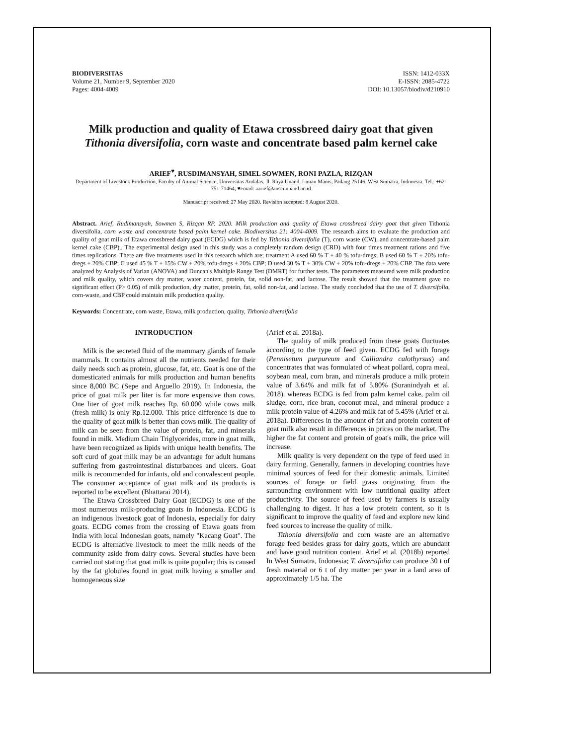BIODIVERSITAS
Volume 21, Number 9, September 2020
Pages: 4004-4009
ISSN: 1412-033X
E-ISSN: 2085-4722
DOI: 10.13057/biodiv/d210910
Milk production and quality of Etawa crossbreed dairy goat that given Tithonia diversifolia, corn waste and concentrate based palm kernel cake
ARIEF<sup>♥</sup>, RUSDIMANSYAH, SIMEL SOWMEN, RONI PAZLA, RIZQAN
Department of Livestock Production, Faculty of Animal Science, Universitas Andalas. Jl. Raya Unand, Limau Manis, Padang 25146, West Sumatra, Indonesia. Tel.: +62-751-71464, ♥email: aarief@ansci.unand.ac.id
Manuscript received: 27 May 2020. Revision accepted: 8 August 2020.
Abstract. Arief, Rudimansyah, Sowmen S, Rizqan RP. 2020. Milk production and quality of Etawa crossbreed dairy goat that given Tithonia diversifolia, corn waste and concentrate based palm kernel cake. Biodiversitas 21: 4004-4009. The research aims to evaluate the production and quality of goat milk of Etawa crossbreed dairy goat (ECDG) which is fed by Tithonia diversifolia (T), corn waste (CW), and concentrate-based palm kernel cake (CBP),. The experimental design used in this study was a completely random design (CRD) with four times treatment rations and five times replications. There are five treatments used in this research which are; treatment A used 60 % T + 40 % tofu-dregs; B used 60 % T + 20% tofu-dregs + 20% CBP; C used 45 % T + 15% CW + 20% tofu-dregs + 20% CBP; D used 30 % T + 30% CW + 20% tofu-dregs + 20% CBP. The data were analyzed by Analysis of Varian (ANOVA) and Duncan's Multiple Range Test (DMRT) for further tests. The parameters measured were milk production and milk quality, which covers dry matter, water content, protein, fat, solid non-fat, and lactose. The result showed that the treatment gave no significant effect (P> 0.05) of milk production, dry matter, protein, fat, solid non-fat, and lactose. The study concluded that the use of T. diversifolia, corn-waste, and CBP could maintain milk production quality.
Keywords: Concentrate, corn waste, Etawa, milk production, quality, Tithonia diversifolia
INTRODUCTION
Milk is the secreted fluid of the mammary glands of female mammals. It contains almost all the nutrients needed for their daily needs such as protein, glucose, fat, etc. Goat is one of the domesticated animals for milk production and human benefits since 8,000 BC (Sepe and Arguello 2019). In Indonesia, the price of goat milk per liter is far more expensive than cows. One liter of goat milk reaches Rp. 60.000 while cows milk (fresh milk) is only Rp.12.000. This price difference is due to the quality of goat milk is better than cows milk. The quality of milk can be seen from the value of protein, fat, and minerals found in milk. Medium Chain Triglycerides, more in goat milk, have been recognized as lipids with unique health benefits. The soft curd of goat milk may be an advantage for adult humans suffering from gastrointestinal disturbances and ulcers. Goat milk is recommended for infants, old and convalescent people. The consumer acceptance of goat milk and its products is reported to be excellent (Bhattarai 2014).
The Etawa Crossbreed Dairy Goat (ECDG) is one of the most numerous milk-producing goats in Indonesia. ECDG is an indigenous livestock goat of Indonesia, especially for dairy goats. ECDG comes from the crossing of Etawa goats from India with local Indonesian goats, namely "Kacang Goat". The ECDG is alternative livestock to meet the milk needs of the community aside from dairy cows. Several studies have been carried out stating that goat milk is quite popular; this is caused by the fat globules found in goat milk having a smaller and homogeneous size
(Arief et al. 2018a).
The quality of milk produced from these goats fluctuates according to the type of feed given. ECDG fed with forage (Pennisetum purpureum and Calliandra calothyrsus) and concentrates that was formulated of wheat pollard, copra meal, soybean meal, corn bran, and minerals produce a milk protein value of 3.64% and milk fat of 5.80% (Suranindyah et al. 2018). whereas ECDG is fed from palm kernel cake, palm oil sludge, corn, rice bran, coconut meal, and mineral produce a milk protein value of 4.26% and milk fat of 5.45% (Arief et al. 2018a). Differences in the amount of fat and protein content of goat milk also result in differences in prices on the market. The higher the fat content and protein of goat's milk, the price will increase.
Milk quality is very dependent on the type of feed used in dairy farming. Generally, farmers in developing countries have minimal sources of feed for their domestic animals. Limited sources of forage or field grass originating from the surrounding environment with low nutritional quality affect productivity. The source of feed used by farmers is usually challenging to digest. It has a low protein content, so it is significant to improve the quality of feed and explore new kind feed sources to increase the quality of milk.
Tithonia diversifolia and corn waste are an alternative forage feed besides grass for dairy goats, which are abundant and have good nutrition content. Arief et al. (2018b) reported In West Sumatra, Indonesia; T. diversifolia can produce 30 t of fresh material or 6 t of dry matter per year in a land area of approximately 1/5 ha. The